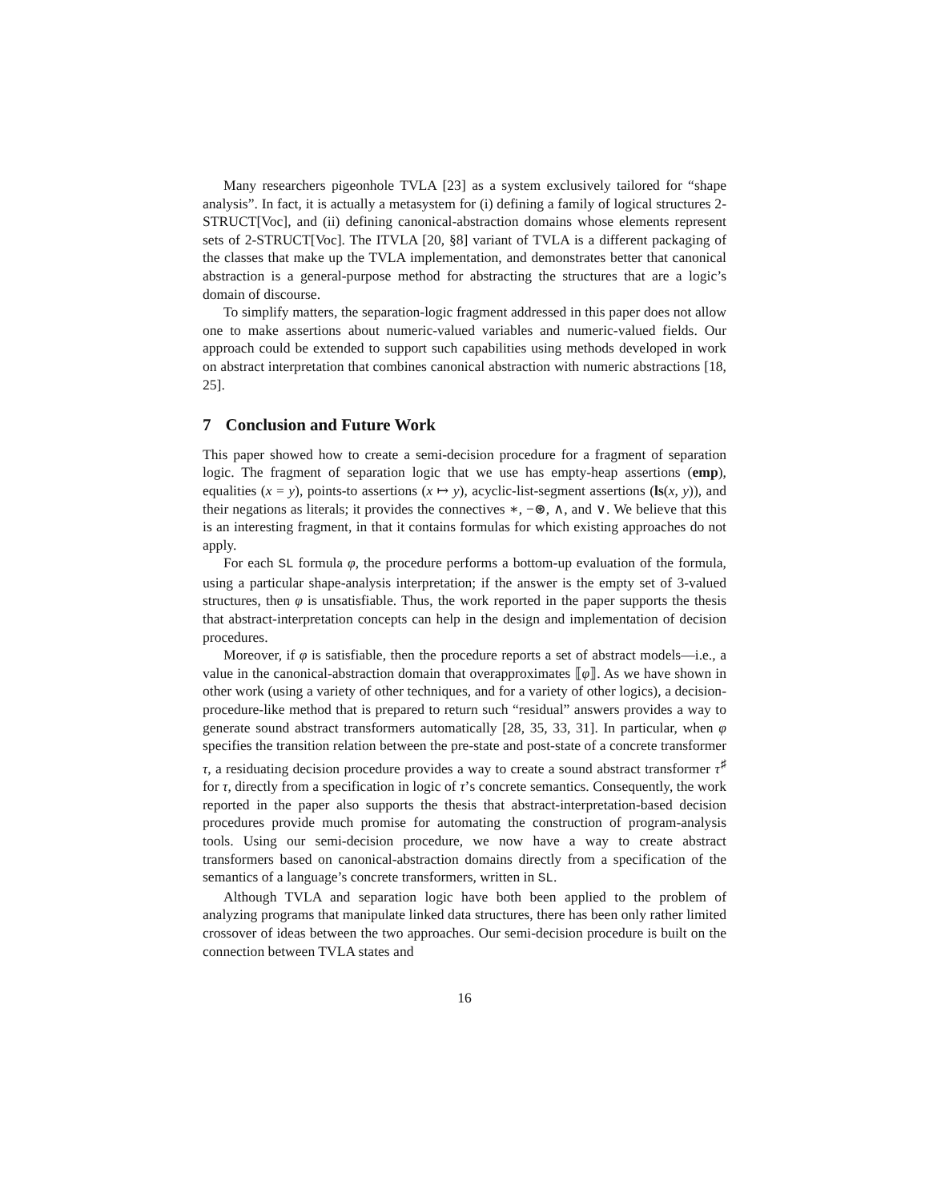Many researchers pigeonhole TVLA [23] as a system exclusively tailored for “shape analysis”. In fact, it is actually a metasystem for (i) defining a family of logical structures 2-STRUCT[Voc], and (ii) defining canonical-abstraction domains whose elements represent sets of 2-STRUCT[Voc]. The ITVLA [20, §8] variant of TVLA is a different packaging of the classes that make up the TVLA implementation, and demonstrates better that canonical abstraction is a general-purpose method for abstracting the structures that are a logic’s domain of discourse.
To simplify matters, the separation-logic fragment addressed in this paper does not allow one to make assertions about numeric-valued variables and numeric-valued fields. Our approach could be extended to support such capabilities using methods developed in work on abstract interpretation that combines canonical abstraction with numeric abstractions [18, 25].
7 Conclusion and Future Work
This paper showed how to create a semi-decision procedure for a fragment of separation logic. The fragment of separation logic that we use has empty-heap assertions (emp), equalities (x = y), points-to assertions (x ↦ y), acyclic-list-segment assertions (ls(x, y)), and their negations as literals; it provides the connectives ∗, −⊛, ∧, and ∨. We believe that this is an interesting fragment, in that it contains formulas for which existing approaches do not apply.
For each SL formula φ, the procedure performs a bottom-up evaluation of the formula, using a particular shape-analysis interpretation; if the answer is the empty set of 3-valued structures, then φ is unsatisfiable. Thus, the work reported in the paper supports the thesis that abstract-interpretation concepts can help in the design and implementation of decision procedures.
Moreover, if φ is satisfiable, then the procedure reports a set of abstract models—i.e., a value in the canonical-abstraction domain that overapproximates ⟦φ⟧. As we have shown in other work (using a variety of other techniques, and for a variety of other logics), a decision-procedure-like method that is prepared to return such “residual” answers provides a way to generate sound abstract transformers automatically [28, 35, 33, 31]. In particular, when φ specifies the transition relation between the pre-state and post-state of a concrete transformer τ, a residuating decision procedure provides a way to create a sound abstract transformer τ<sup>♯</sup> for τ, directly from a specification in logic of τ’s concrete semantics. Consequently, the work reported in the paper also supports the thesis that abstract-interpretation-based decision procedures provide much promise for automating the construction of program-analysis tools. Using our semi-decision procedure, we now have a way to create abstract transformers based on canonical-abstraction domains directly from a specification of the semantics of a language’s concrete transformers, written in SL.
Although TVLA and separation logic have both been applied to the problem of analyzing programs that manipulate linked data structures, there has been only rather limited crossover of ideas between the two approaches. Our semi-decision procedure is built on the connection between TVLA states and
16